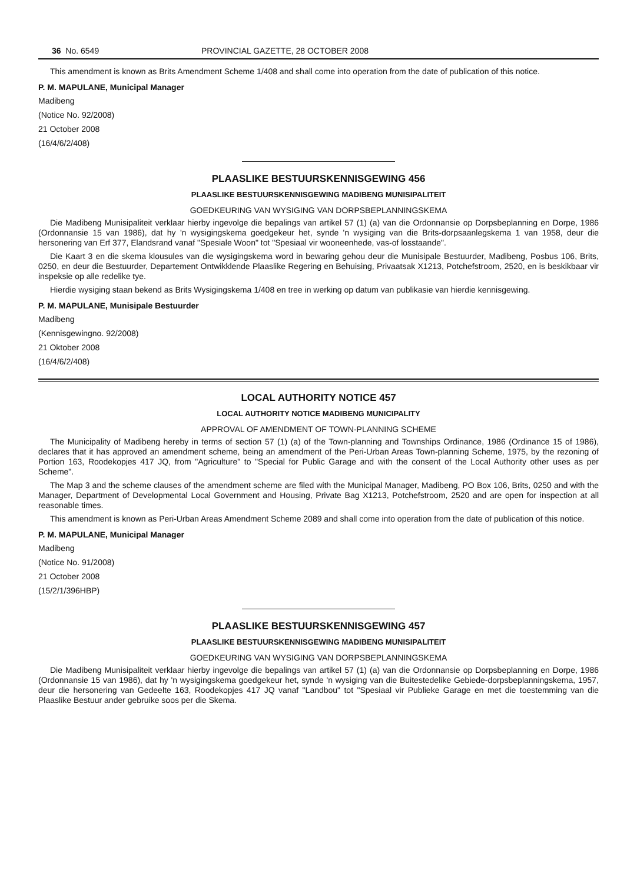36 No. 6549 PROVINCIAL GAZETTE, 28 OCTOBER 2008
This amendment is known as Brits Amendment Scheme 1/408 and shall come into operation from the date of publication of this notice.
P. M. MAPULANE, Municipal Manager
Madibeng
(Notice No. 92/2008)
21 October 2008
(16/4/6/2/408)
PLAASLIKE BESTUURSKENNISGEWING 456
PLAASLIKE BESTUURSKENNISGEWING MADIBENG MUNISIPALITEIT
GOEDKEURING VAN WYSIGING VAN DORPSBEPLANNINGSKEMA
Die Madibeng Munisipaliteit verklaar hierby ingevolge die bepalings van artikel 57 (1) (a) van die Ordonnansie op Dorpsbeplanning en Dorpe, 1986 (Ordonnansie 15 van 1986), dat hy 'n wysigingskema goedgekeur het, synde 'n wysiging van die Brits-dorpsaanlegskema 1 van 1958, deur die hersonering van Erf 377, Elandsrand vanaf "Spesiale Woon" tot "Spesiaal vir wooneenhede, vas-of losstaande".
Die Kaart 3 en die skema klousules van die wysigingskema word in bewaring gehou deur die Munisipale Bestuurder, Madibeng, Posbus 106, Brits, 0250, en deur die Bestuurder, Departement Ontwikklende Plaaslike Regering en Behuising, Privaatsak X1213, Potchefstroom, 2520, en is beskikbaar vir inspeksie op alle redelike tye.
Hierdie wysiging staan bekend as Brits Wysigingskema 1/408 en tree in werking op datum van publikasie van hierdie kennisgewing.
P. M. MAPULANE, Munisipale Bestuurder
Madibeng
(Kennisgewingno. 92/2008)
21 Oktober 2008
(16/4/6/2/408)
LOCAL AUTHORITY NOTICE 457
LOCAL AUTHORITY NOTICE MADIBENG MUNICIPALITY
APPROVAL OF AMENDMENT OF TOWN-PLANNING SCHEME
The Municipality of Madibeng hereby in terms of section 57 (1) (a) of the Town-planning and Townships Ordinance, 1986 (Ordinance 15 of 1986), declares that it has approved an amendment scheme, being an amendment of the Peri-Urban Areas Town-planning Scheme, 1975, by the rezoning of Portion 163, Roodekopjes 417 JQ, from "Agriculture" to "Special for Public Garage and with the consent of the Local Authority other uses as per Scheme".
The Map 3 and the scheme clauses of the amendment scheme are filed with the Municipal Manager, Madibeng, PO Box 106, Brits, 0250 and with the Manager, Department of Developmental Local Government and Housing, Private Bag X1213, Potchefstroom, 2520 and are open for inspection at all reasonable times.
This amendment is known as Peri-Urban Areas Amendment Scheme 2089 and shall come into operation from the date of publication of this notice.
P. M. MAPULANE, Municipal Manager
Madibeng
(Notice No. 91/2008)
21 October 2008
(15/2/1/396HBP)
PLAASLIKE BESTUURSKENNISGEWING 457
PLAASLIKE BESTUURSKENNISGEWING MADIBENG MUNISIPALITEIT
GOEDKEURING VAN WYSIGING VAN DORPSBEPLANNINGSKEMA
Die Madibeng Munisipaliteit verklaar hierby ingevolge die bepalings van artikel 57 (1) (a) van die Ordonnansie op Dorpsbeplanning en Dorpe, 1986 (Ordonnansie 15 van 1986), dat hy 'n wysigingskema goedgekeur het, synde 'n wysiging van die Buitestedelike Gebiede-dorpsbeplanningskema, 1957, deur die hersonering van Gedeelte 163, Roodekopjes 417 JQ vanaf "Landbou" tot "Spesiaal vir Publieke Garage en met die toestemming van die Plaaslike Bestuur ander gebruike soos per die Skema.